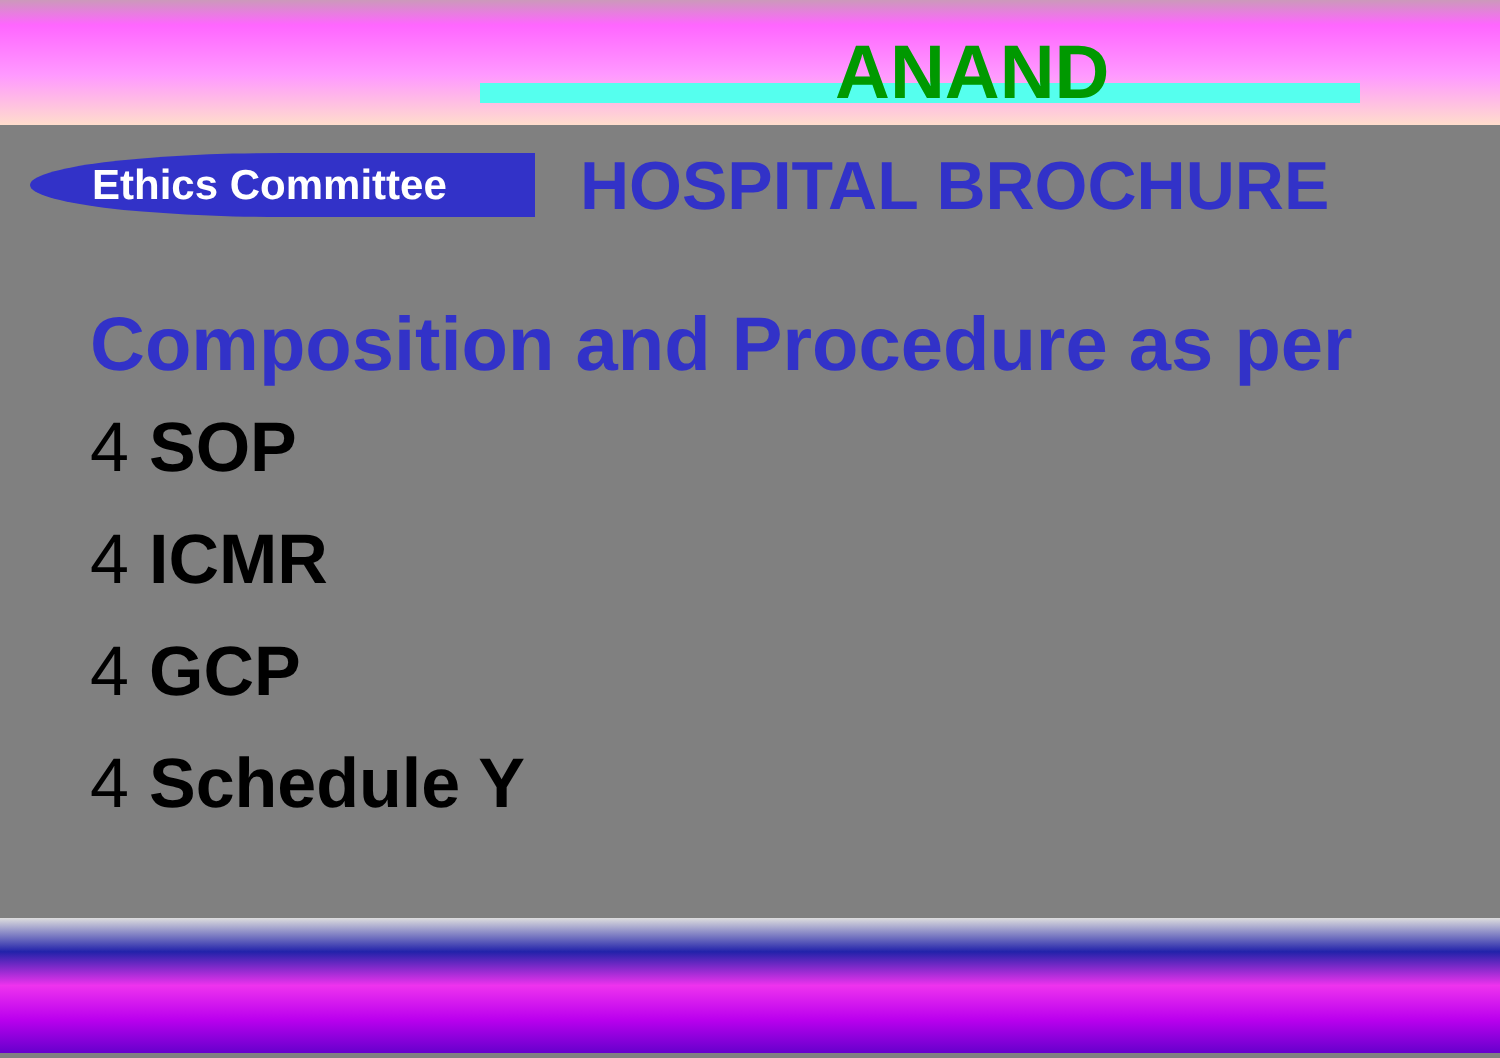ANAND
Ethics Committee
HOSPITAL BROCHURE
Composition and Procedure as per
4 SOP
4 ICMR
4 GCP
4 Schedule Y